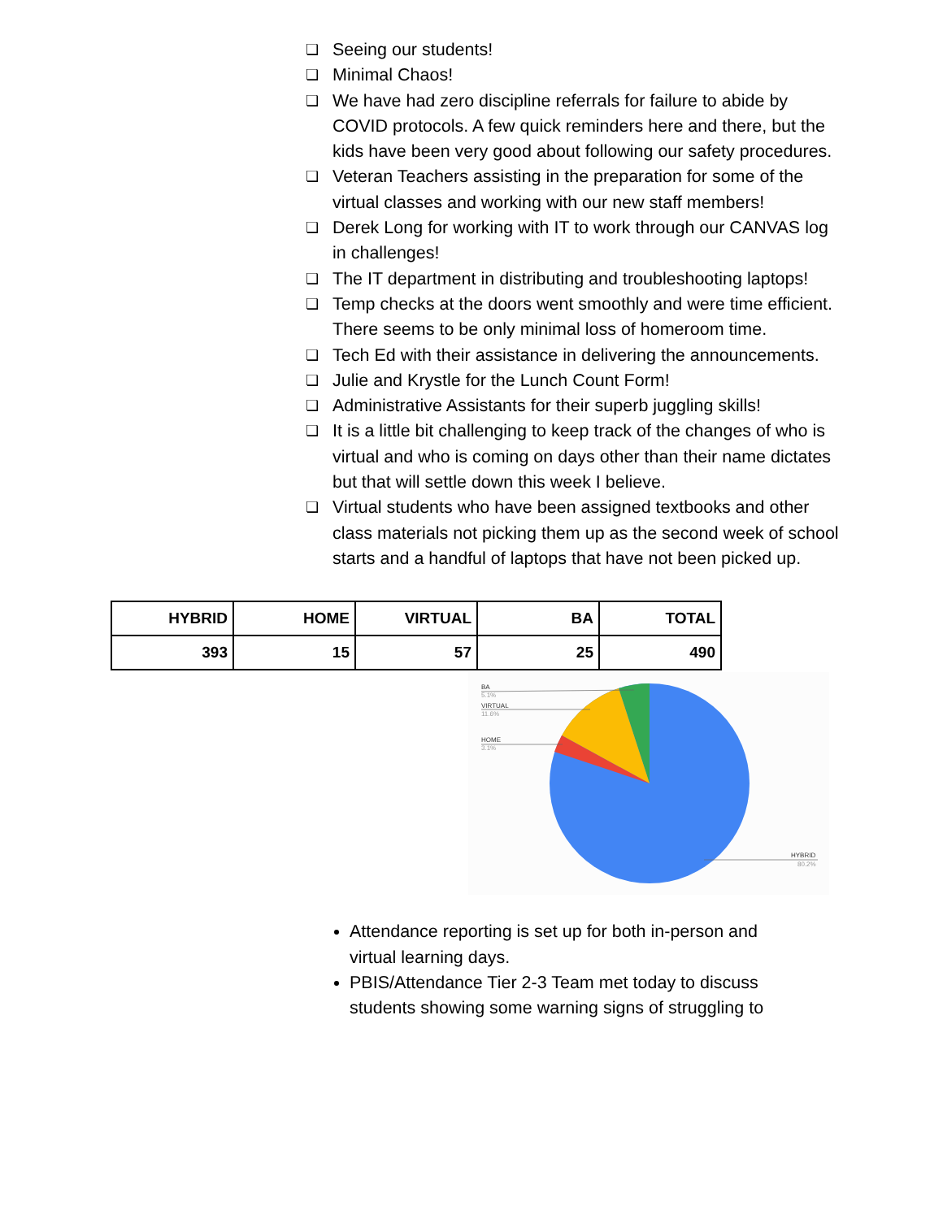❏ Seeing our students!
❏ Minimal Chaos!
❏ We have had zero discipline referrals for failure to abide by COVID protocols. A few quick reminders here and there, but the kids have been very good about following our safety procedures.
❏ Veteran Teachers assisting in the preparation for some of the virtual classes and working with our new staff members!
❏ Derek Long for working with IT to work through our CANVAS log in challenges!
❏ The IT department in distributing and troubleshooting laptops!
❏ Temp checks at the doors went smoothly and were time efficient. There seems to be only minimal loss of homeroom time.
❏ Tech Ed with their assistance in delivering the announcements.
❏ Julie and Krystle for the Lunch Count Form!
❏ Administrative Assistants for their superb juggling skills!
❏ It is a little bit challenging to keep track of the changes of who is virtual and who is coming on days other than their name dictates but that will settle down this week I believe.
❏ Virtual students who have been assigned textbooks and other class materials not picking them up as the second week of school starts and a handful of laptops that have not been picked up.
| HYBRID | HOME | VIRTUAL | BA | TOTAL |
| --- | --- | --- | --- | --- |
| 393 | 15 | 57 | 25 | 490 |
BA
5.1%
VIRTUAL
11.6%
HOME
3.1%
HYBRID
80.2%
Attendance reporting is set up for both in-person and virtual learning days.
PBIS/Attendance Tier 2-3 Team met today to discuss students showing some warning signs of struggling to